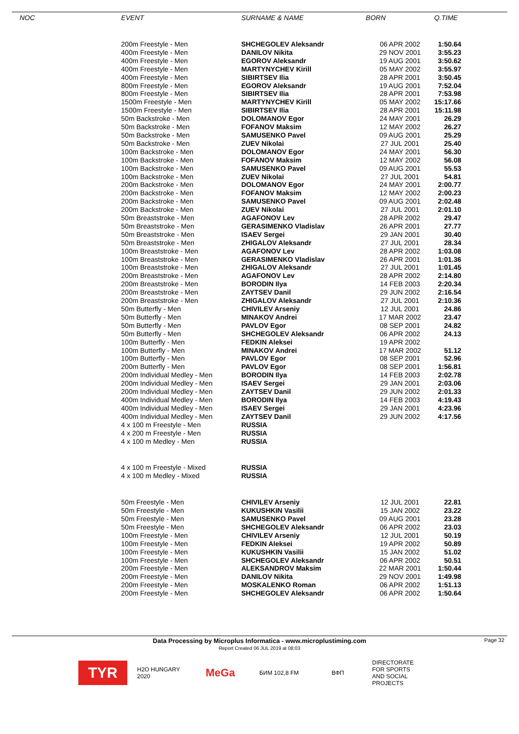| NOC | EVENT | SURNAME & NAME | BORN | Q.TIME |
| --- | --- | --- | --- | --- |
| | 200m Freestyle - Men | SHCHEGOLEV Aleksandr | 06 APR 2002 | 1:50.64 |
| | 400m Freestyle - Men | DANILOV Nikita | 29 NOV 2001 | 3:55.23 |
| | 400m Freestyle - Men | EGOROV Aleksandr | 19 AUG 2001 | 3:50.62 |
| | 400m Freestyle - Men | MARTYNYCHEV Kirill | 05 MAY 2002 | 3:55.97 |
| | 400m Freestyle - Men | SIBIRTSEV Ilia | 28 APR 2001 | 3:50.45 |
| | 800m Freestyle - Men | EGOROV Aleksandr | 19 AUG 2001 | 7:52.04 |
| | 800m Freestyle - Men | SIBIRTSEV Ilia | 28 APR 2001 | 7:53.98 |
| | 1500m Freestyle - Men | MARTYNYCHEV Kirill | 05 MAY 2002 | 15:17.66 |
| | 1500m Freestyle - Men | SIBIRTSEV Ilia | 28 APR 2001 | 15:11.98 |
| | 50m Backstroke - Men | DOLOMANOV Egor | 24 MAY 2001 | 26.29 |
| | 50m Backstroke - Men | FOFANOV Maksim | 12 MAY 2002 | 26.27 |
| | 50m Backstroke - Men | SAMUSENKO Pavel | 09 AUG 2001 | 25.29 |
| | 50m Backstroke - Men | ZUEV Nikolai | 27 JUL 2001 | 25.40 |
| | 100m Backstroke - Men | DOLOMANOV Egor | 24 MAY 2001 | 56.30 |
| | 100m Backstroke - Men | FOFANOV Maksim | 12 MAY 2002 | 56.08 |
| | 100m Backstroke - Men | SAMUSENKO Pavel | 09 AUG 2001 | 55.53 |
| | 100m Backstroke - Men | ZUEV Nikolai | 27 JUL 2001 | 54.81 |
| | 200m Backstroke - Men | DOLOMANOV Egor | 24 MAY 2001 | 2:00.77 |
| | 200m Backstroke - Men | FOFANOV Maksim | 12 MAY 2002 | 2:00.23 |
| | 200m Backstroke - Men | SAMUSENKO Pavel | 09 AUG 2001 | 2:02.48 |
| | 200m Backstroke - Men | ZUEV Nikolai | 27 JUL 2001 | 2:01.10 |
| | 50m Breaststroke - Men | AGAFONOV Lev | 28 APR 2002 | 29.47 |
| | 50m Breaststroke - Men | GERASIMENKO Vladislav | 26 APR 2001 | 27.77 |
| | 50m Breaststroke - Men | ISAEV Sergei | 29 JAN 2001 | 30.40 |
| | 50m Breaststroke - Men | ZHIGALOV Aleksandr | 27 JUL 2001 | 28.34 |
| | 100m Breaststroke - Men | AGAFONOV Lev | 28 APR 2002 | 1:03.08 |
| | 100m Breaststroke - Men | GERASIMENKO Vladislav | 26 APR 2001 | 1:01.36 |
| | 100m Breaststroke - Men | ZHIGALOV Aleksandr | 27 JUL 2001 | 1:01.45 |
| | 200m Breaststroke - Men | AGAFONOV Lev | 28 APR 2002 | 2:14.80 |
| | 200m Breaststroke - Men | BORODIN Ilya | 14 FEB 2003 | 2:20.34 |
| | 200m Breaststroke - Men | ZAYTSEV Danil | 29 JUN 2002 | 2:16.54 |
| | 200m Breaststroke - Men | ZHIGALOV Aleksandr | 27 JUL 2001 | 2:10.36 |
| | 50m Butterfly - Men | CHIVILEV Arseniy | 12 JUL 2001 | 24.86 |
| | 50m Butterfly - Men | MINAKOV Andrei | 17 MAR 2002 | 23.47 |
| | 50m Butterfly - Men | PAVLOV Egor | 08 SEP 2001 | 24.82 |
| | 50m Butterfly - Men | SHCHEGOLEV Aleksandr | 06 APR 2002 | 24.13 |
| | 100m Butterfly - Men | FEDKIN Aleksei | 19 APR 2002 | |
| | 100m Butterfly - Men | MINAKOV Andrei | 17 MAR 2002 | 51.12 |
| | 100m Butterfly - Men | PAVLOV Egor | 08 SEP 2001 | 52.96 |
| | 200m Butterfly - Men | PAVLOV Egor | 08 SEP 2001 | 1:56.81 |
| | 200m Individual Medley - Men | BORODIN Ilya | 14 FEB 2003 | 2:02.78 |
| | 200m Individual Medley - Men | ISAEV Sergei | 29 JAN 2001 | 2:03.06 |
| | 200m Individual Medley - Men | ZAYTSEV Danil | 29 JUN 2002 | 2:01.33 |
| | 400m Individual Medley - Men | BORODIN Ilya | 14 FEB 2003 | 4:19.43 |
| | 400m Individual Medley - Men | ISAEV Sergei | 29 JAN 2001 | 4:23.96 |
| | 400m Individual Medley - Men | ZAYTSEV Danil | 29 JUN 2002 | 4:17.56 |
| | 4 x 100 m Freestyle - Men | RUSSIA | | |
| | 4 x 200 m Freestyle - Men | RUSSIA | | |
| | 4 x 100 m Medley - Men | RUSSIA | | |
| | 4 x 100 m Freestyle - Mixed | RUSSIA | | |
| | 4 x 100 m Medley - Mixed | RUSSIA | | |
| | 50m Freestyle - Men | CHIVILEV Arseniy | 12 JUL 2001 | 22.81 |
| | 50m Freestyle - Men | KUKUSHKIN Vasilii | 15 JAN 2002 | 23.22 |
| | 50m Freestyle - Men | SAMUSENKO Pavel | 09 AUG 2001 | 23.28 |
| | 50m Freestyle - Men | SHCHEGOLEV Aleksandr | 06 APR 2002 | 23.03 |
| | 100m Freestyle - Men | CHIVILEV Arseniy | 12 JUL 2001 | 50.19 |
| | 100m Freestyle - Men | FEDKIN Aleksei | 19 APR 2002 | 50.89 |
| | 100m Freestyle - Men | KUKUSHKIN Vasilii | 15 JAN 2002 | 51.02 |
| | 100m Freestyle - Men | SHCHEGOLEV Aleksandr | 06 APR 2002 | 50.51 |
| | 200m Freestyle - Men | ALEKSANDROV Maksim | 22 MAR 2001 | 1:50.44 |
| | 200m Freestyle - Men | DANILOV Nikita | 29 NOV 2001 | 1:49.98 |
| | 200m Freestyle - Men | MOSKALENKO Roman | 06 APR 2002 | 1:51.13 |
| | 200m Freestyle - Men | SHCHEGOLEV Aleksandr | 06 APR 2002 | 1:50.64 |
Data Processing by Microplus Informatica - www.microplustiming.com Page 32
Report Created 06 JUL 2019 at 08:03
TYR
H2O HUNGARY 2020
MeGa
БИМ 102,8 FM
ВФП
DIRECTORATE FOR SPORTS AND SOCIAL PROJECTS